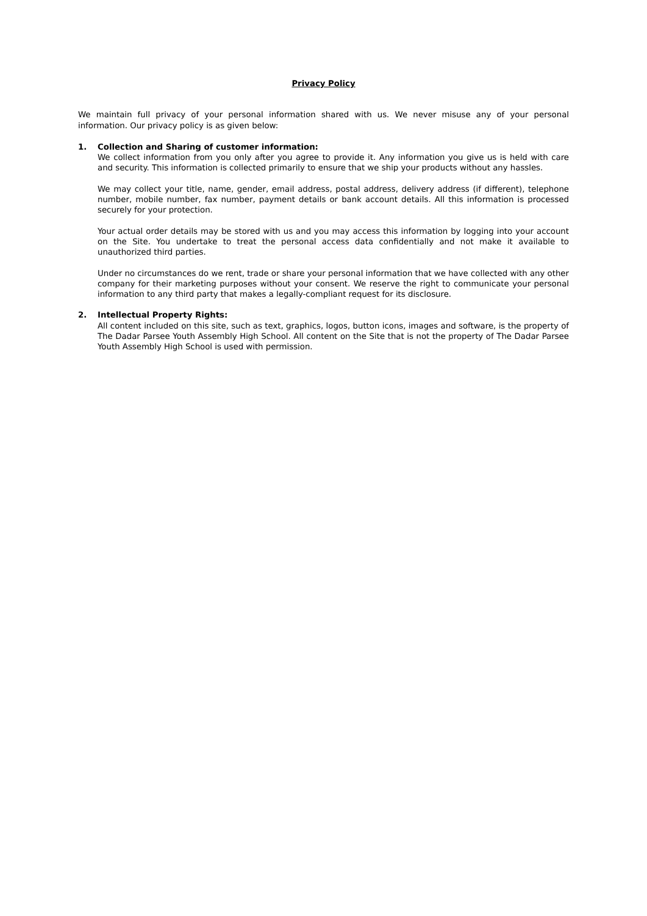Privacy Policy
We maintain full privacy of your personal information shared with us. We never misuse any of your personal information. Our privacy policy is as given below:
1. Collection and Sharing of customer information:
We collect information from you only after you agree to provide it. Any information you give us is held with care and security. This information is collected primarily to ensure that we ship your products without any hassles.
We may collect your title, name, gender, email address, postal address, delivery address (if different), telephone number, mobile number, fax number, payment details or bank account details. All this information is processed securely for your protection.
Your actual order details may be stored with us and you may access this information by logging into your account on the Site. You undertake to treat the personal access data confidentially and not make it available to unauthorized third parties.
Under no circumstances do we rent, trade or share your personal information that we have collected with any other company for their marketing purposes without your consent. We reserve the right to communicate your personal information to any third party that makes a legally-compliant request for its disclosure.
2. Intellectual Property Rights:
All content included on this site, such as text, graphics, logos, button icons, images and software, is the property of The Dadar Parsee Youth Assembly High School. All content on the Site that is not the property of The Dadar Parsee Youth Assembly High School is used with permission.